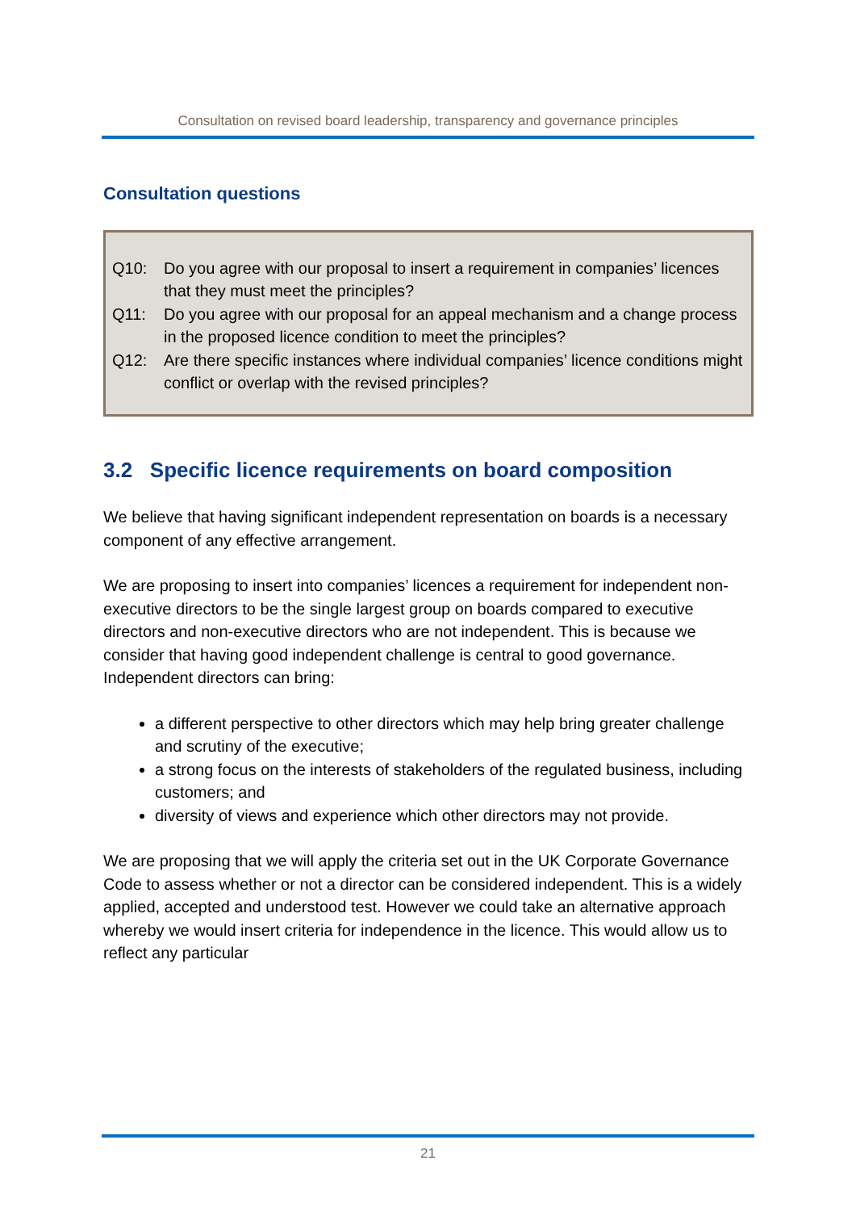Consultation on revised board leadership, transparency and governance principles
Consultation questions
Q10: Do you agree with our proposal to insert a requirement in companies’ licences that they must meet the principles?
Q11: Do you agree with our proposal for an appeal mechanism and a change process in the proposed licence condition to meet the principles?
Q12: Are there specific instances where individual companies’ licence conditions might conflict or overlap with the revised principles?
3.2 Specific licence requirements on board composition
We believe that having significant independent representation on boards is a necessary component of any effective arrangement.
We are proposing to insert into companies’ licences a requirement for independent non-executive directors to be the single largest group on boards compared to executive directors and non-executive directors who are not independent. This is because we consider that having good independent challenge is central to good governance. Independent directors can bring:
a different perspective to other directors which may help bring greater challenge and scrutiny of the executive;
a strong focus on the interests of stakeholders of the regulated business, including customers; and
diversity of views and experience which other directors may not provide.
We are proposing that we will apply the criteria set out in the UK Corporate Governance Code to assess whether or not a director can be considered independent. This is a widely applied, accepted and understood test. However we could take an alternative approach whereby we would insert criteria for independence in the licence. This would allow us to reflect any particular
21